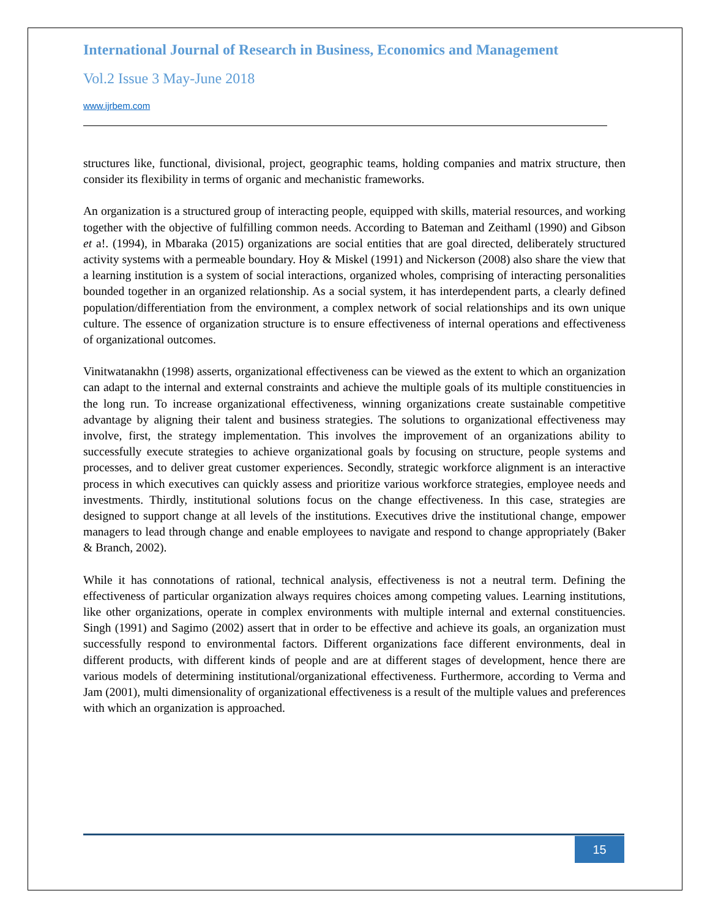International Journal of Research in Business, Economics and Management
Vol.2 Issue 3 May-June 2018
www.ijrbem.com
structures like, functional, divisional, project, geographic teams, holding companies and matrix structure, then consider its flexibility in terms of organic and mechanistic frameworks.
An organization is a structured group of interacting people, equipped with skills, material resources, and working together with the objective of fulfilling common needs. According to Bateman and Zeithaml (1990) and Gibson et a!. (1994), in Mbaraka (2015) organizations are social entities that are goal directed, deliberately structured activity systems with a permeable boundary. Hoy & Miskel (1991) and Nickerson (2008) also share the view that a learning institution is a system of social interactions, organized wholes, comprising of interacting personalities bounded together in an organized relationship. As a social system, it has interdependent parts, a clearly defined population/differentiation from the environment, a complex network of social relationships and its own unique culture. The essence of organization structure is to ensure effectiveness of internal operations and effectiveness of organizational outcomes.
Vinitwatanakhn (1998) asserts, organizational effectiveness can be viewed as the extent to which an organization can adapt to the internal and external constraints and achieve the multiple goals of its multiple constituencies in the long run. To increase organizational effectiveness, winning organizations create sustainable competitive advantage by aligning their talent and business strategies. The solutions to organizational effectiveness may involve, first, the strategy implementation. This involves the improvement of an organizations ability to successfully execute strategies to achieve organizational goals by focusing on structure, people systems and processes, and to deliver great customer experiences. Secondly, strategic workforce alignment is an interactive process in which executives can quickly assess and prioritize various workforce strategies, employee needs and investments. Thirdly, institutional solutions focus on the change effectiveness. In this case, strategies are designed to support change at all levels of the institutions. Executives drive the institutional change, empower managers to lead through change and enable employees to navigate and respond to change appropriately (Baker & Branch, 2002).
While it has connotations of rational, technical analysis, effectiveness is not a neutral term. Defining the effectiveness of particular organization always requires choices among competing values. Learning institutions, like other organizations, operate in complex environments with multiple internal and external constituencies. Singh (1991) and Sagimo (2002) assert that in order to be effective and achieve its goals, an organization must successfully respond to environmental factors. Different organizations face different environments, deal in different products, with different kinds of people and are at different stages of development, hence there are various models of determining institutional/organizational effectiveness. Furthermore, according to Verma and Jam (2001), multi dimensionality of organizational effectiveness is a result of the multiple values and preferences with which an organization is approached.
15